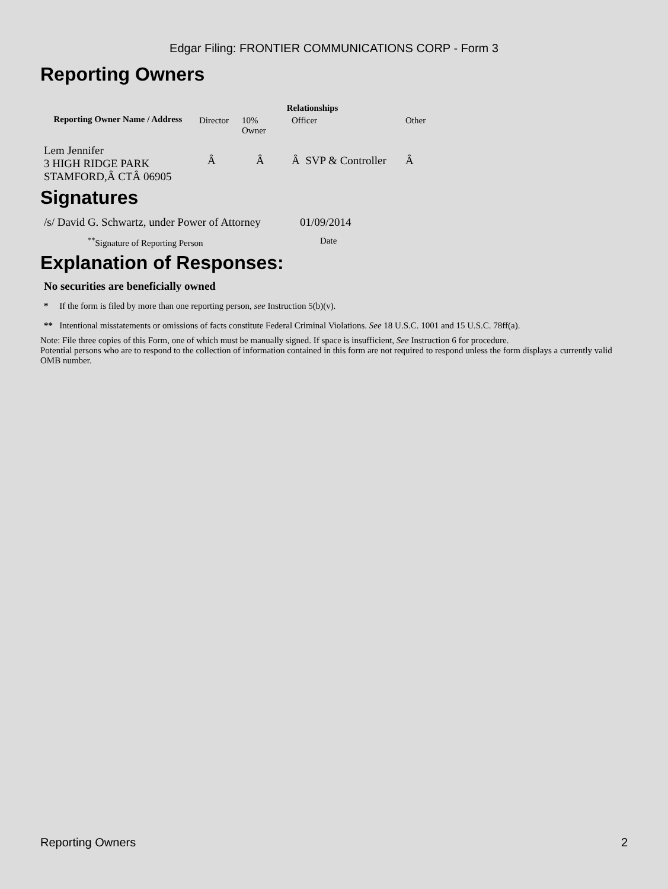Edgar Filing: FRONTIER COMMUNICATIONS CORP - Form 3
Reporting Owners
| Reporting Owner Name / Address | Relationships | | | |
| --- | --- | --- | --- | --- |
| | Director | 10% Owner | Officer | Other |
| Lem Jennifer 3 HIGH RIDGE PARK STAMFORD,Â CTÂ 06905 | Â | Â | Â SVP & Controller | Â |
Signatures
| /s/ David G. Schwartz, under Power of Attorney | 01/09/2014 |
| <sup>**</sup> Signature of Reporting Person | Date |
Explanation of Responses:
No securities are beneficially owned
* If the form is filed by more than one reporting person, see Instruction 5(b)(v).
** Intentional misstatements or omissions of facts constitute Federal Criminal Violations. See 18 U.S.C. 1001 and 15 U.S.C. 78ff(a).
Note: File three copies of this Form, one of which must be manually signed. If space is insufficient, See Instruction 6 for procedure.
Potential persons who are to respond to the collection of information contained in this form are not required to respond unless the form displays a currently valid OMB number.
Reporting Owners 2